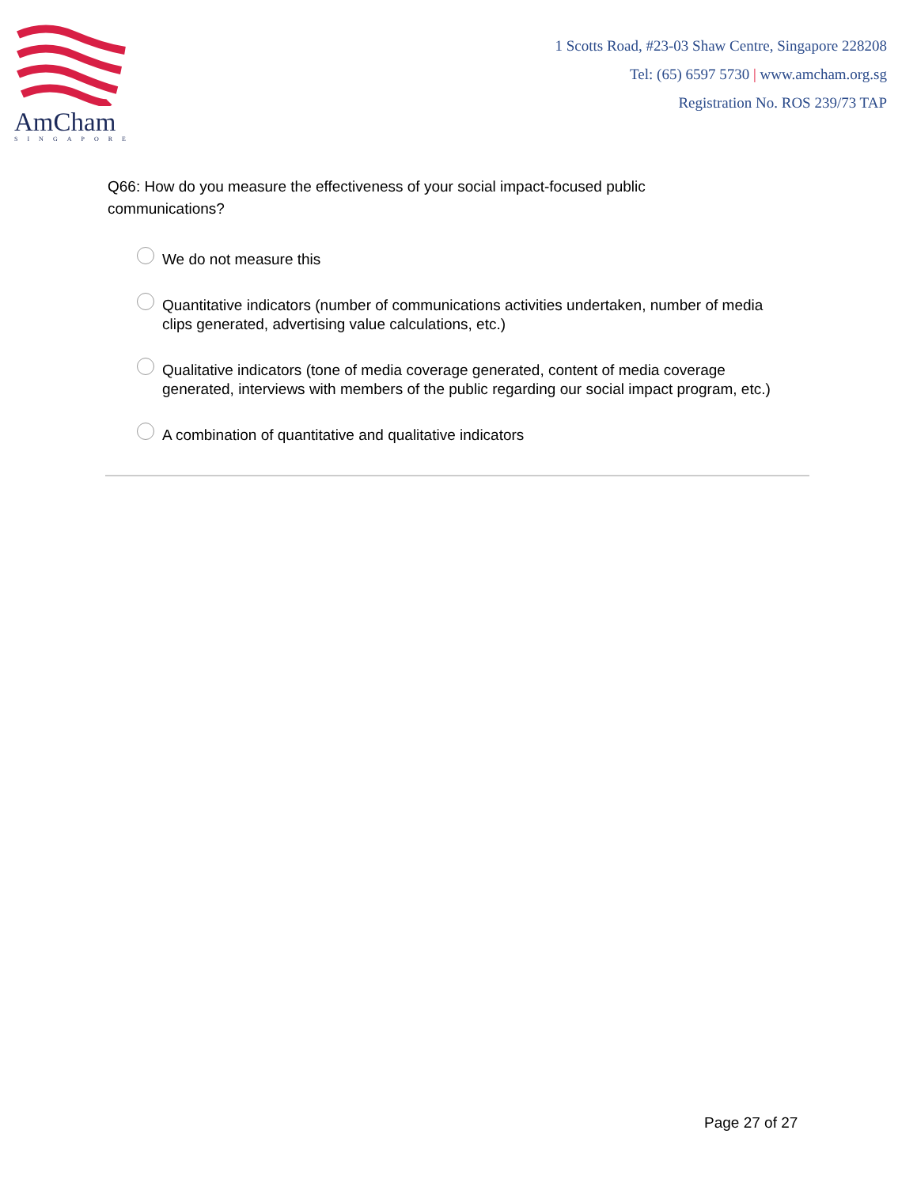AmCham
SINGAPORE
1 Scotts Road, #23-03 Shaw Centre, Singapore 228208
Tel: (65) 6597 5730 | www.amcham.org.sg
Registration No. ROS 239/73 TAP
Q66: How do you measure the effectiveness of your social impact-focused public communications?
We do not measure this
Quantitative indicators (number of communications activities undertaken, number of media clips generated, advertising value calculations, etc.)
Qualitative indicators (tone of media coverage generated, content of media coverage generated, interviews with members of the public regarding our social impact program, etc.)
A combination of quantitative and qualitative indicators
Page 27 of 27